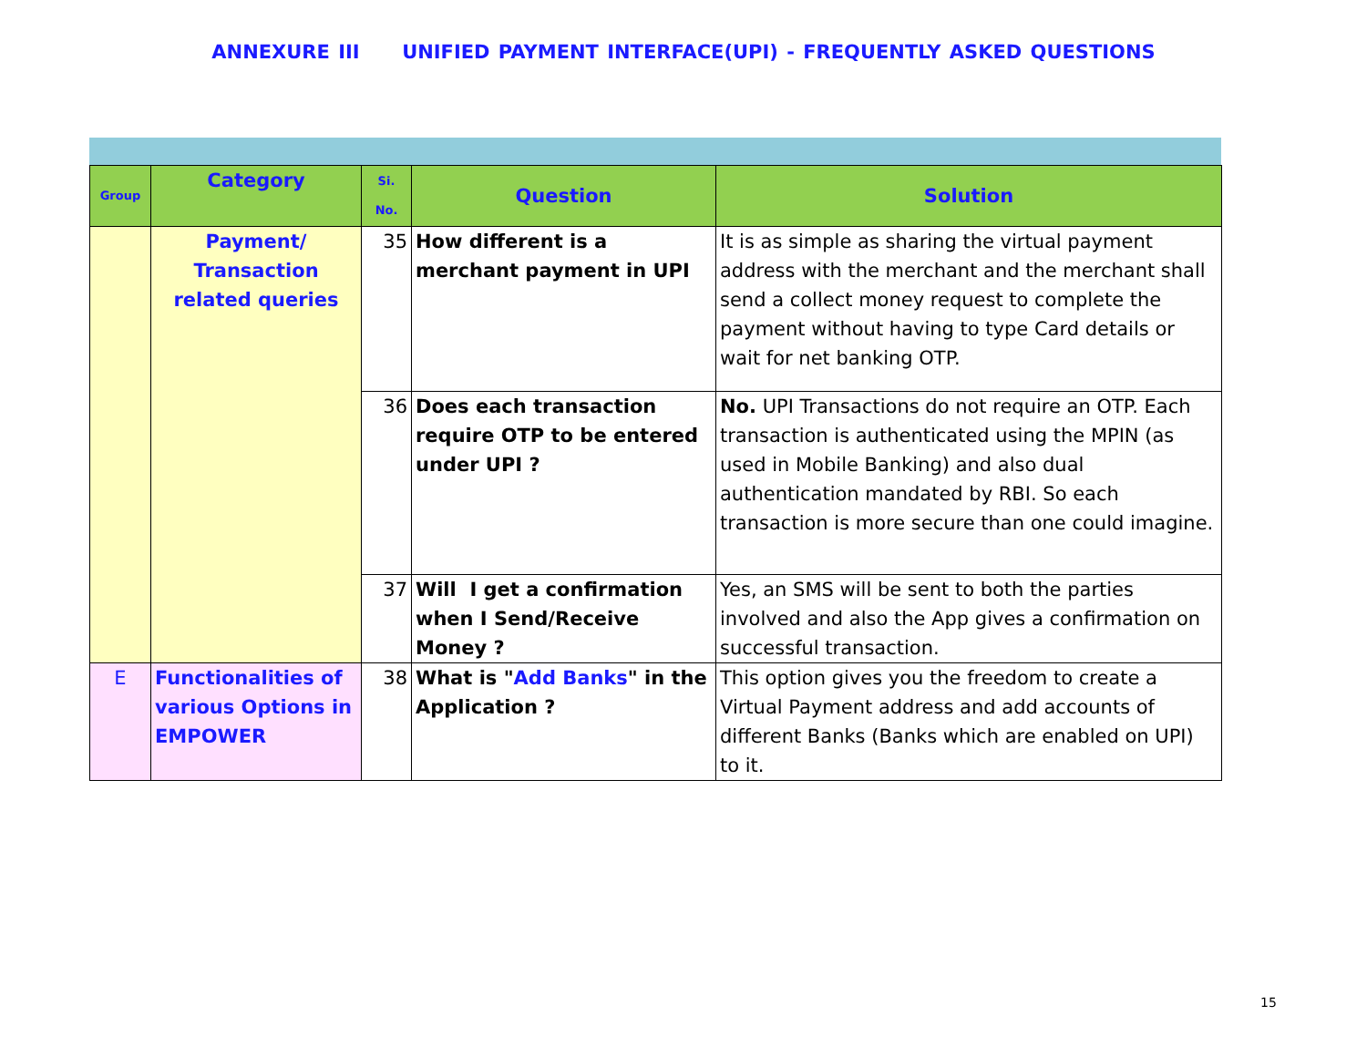ANNEXURE III UNIFIED PAYMENT INTERFACE(UPI) - FREQUENTLY ASKED QUESTIONS
| Group | Category | Si. No. | Question | Solution |
| --- | --- | --- | --- | --- |
| | Payment/ Transaction related queries | 35 | How different is a merchant payment in UPI | It is as simple as sharing the virtual payment address with the merchant and the merchant shall send a collect money request to complete the payment without having to type Card details or wait for net banking OTP. |
| | | 36 | Does each transaction require OTP to be entered under UPI ? | No. UPI Transactions do not require an OTP. Each transaction is authenticated using the MPIN (as used in Mobile Banking) and also dual authentication mandated by RBI. So each transaction is more secure than one could imagine. |
| | | 37 | Will I get a confirmation when I Send/Receive Money ? | Yes, an SMS will be sent to both the parties involved and also the App gives a confirmation on successful transaction. |
| E | Functionalities of various Options in EMPOWER | 38 | What is " Add Banks " in the Application ? | This option gives you the freedom to create a Virtual Payment address and add accounts of different Banks (Banks which are enabled on UPI) to it. |
15